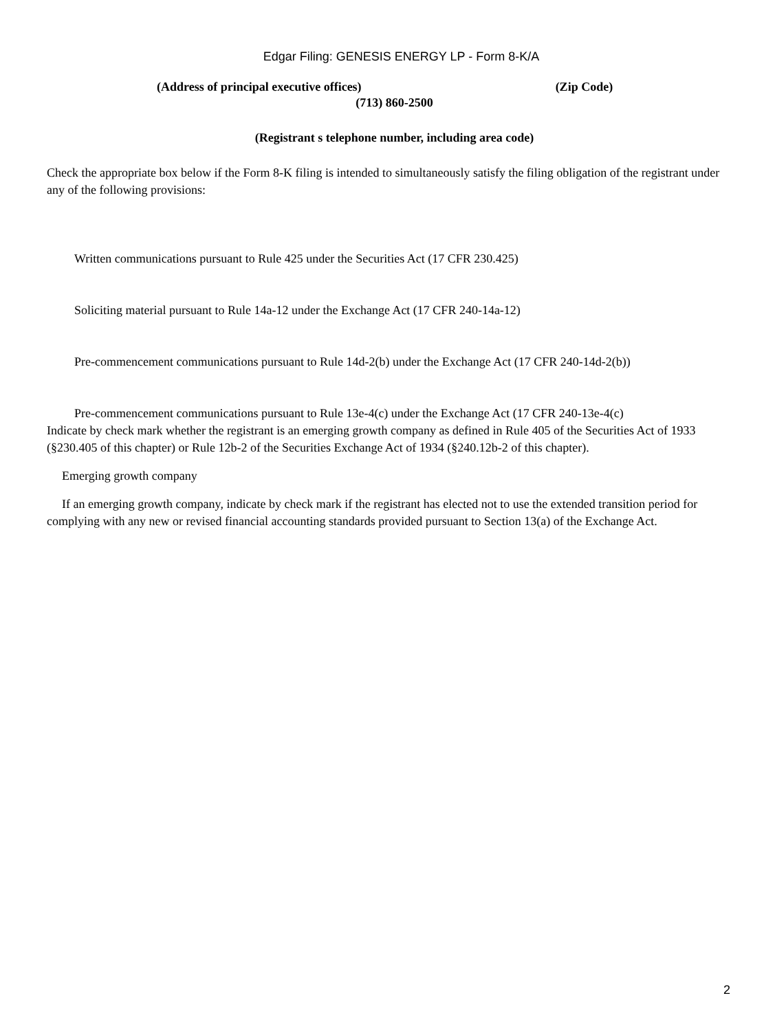Edgar Filing: GENESIS ENERGY LP - Form 8-K/A
(Address of principal executive offices)
(Zip Code)
(713) 860-2500
(Registrant s telephone number, including area code)
Check the appropriate box below if the Form 8-K filing is intended to simultaneously satisfy the filing obligation of the registrant under any of the following provisions:
Written communications pursuant to Rule 425 under the Securities Act (17 CFR 230.425)
Soliciting material pursuant to Rule 14a-12 under the Exchange Act (17 CFR 240-14a-12)
Pre-commencement communications pursuant to Rule 14d-2(b) under the Exchange Act (17 CFR 240-14d-2(b))
Pre-commencement communications pursuant to Rule 13e-4(c) under the Exchange Act (17 CFR 240-13e-4(c)
Indicate by check mark whether the registrant is an emerging growth company as defined in Rule 405 of the Securities Act of 1933 (§230.405 of this chapter) or Rule 12b-2 of the Securities Exchange Act of 1934 (§240.12b-2 of this chapter).
Emerging growth company
If an emerging growth company, indicate by check mark if the registrant has elected not to use the extended transition period for complying with any new or revised financial accounting standards provided pursuant to Section 13(a) of the Exchange Act.
2